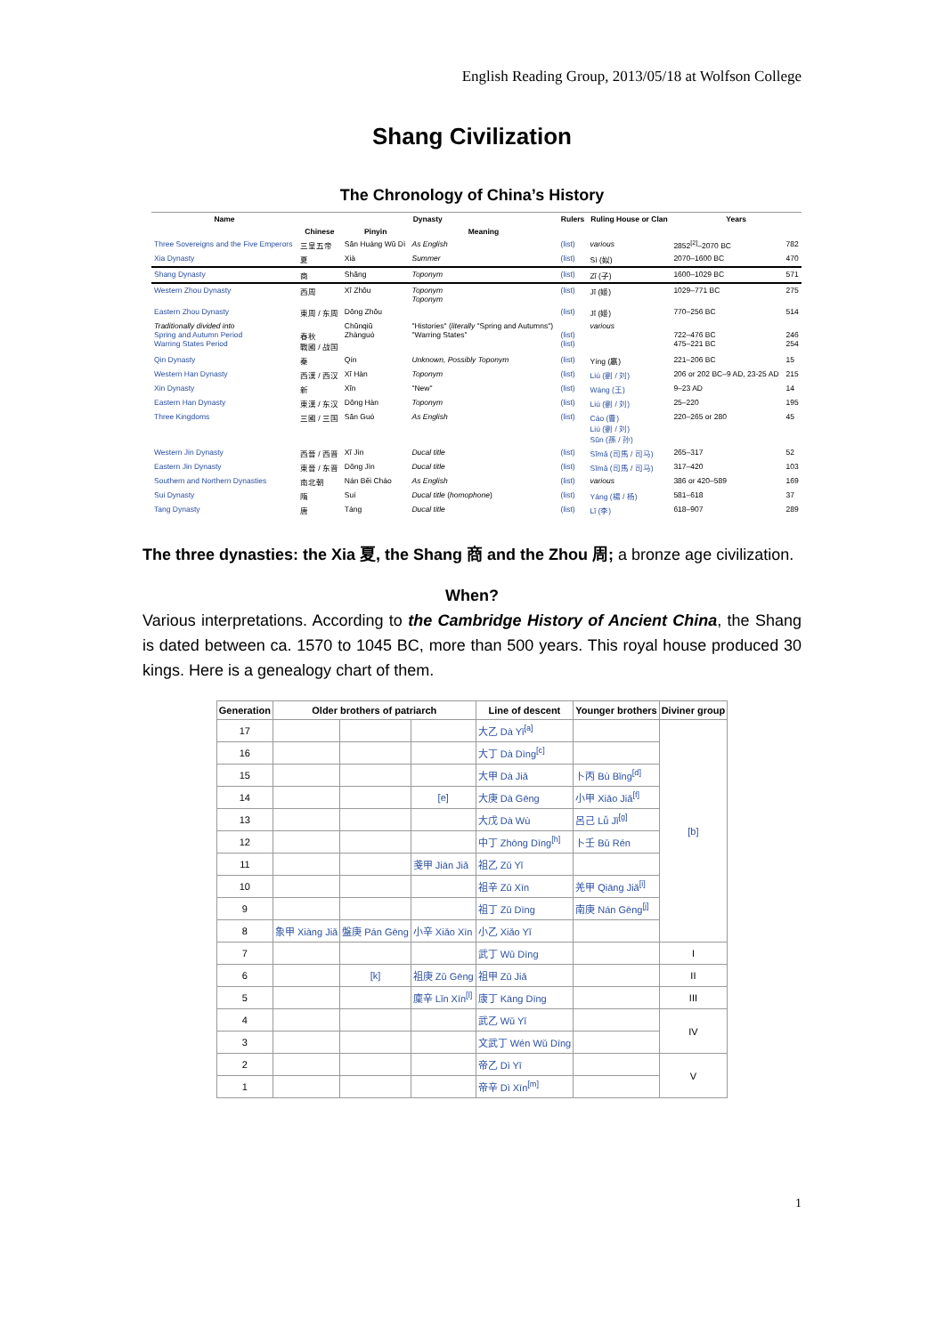English Reading Group, 2013/05/18 at Wolfson College
Shang Civilization
The Chronology of China’s History
| Name | Dynasty | | | Rulers | Ruling House or Clan | Years | |
| --- | --- | --- | --- | --- | --- | --- | --- |
| | Chinese | Pinyin | Meaning | | | | |
| Three Sovereigns and the Five Emperors | 三皇五帝 | Sān Huáng Wǔ Dì | As English | (list) | various | 2852<sup>[2]</sup>–2070 BC | 782 |
| Xia Dynasty | 夏 | Xià | Summer | (list) | Sì (姒) | 2070–1600 BC | 470 |
| Shang Dynasty | 商 | Shāng | Toponym | (list) | Zǐ (子) | 1600–1029 BC | 571 |
| Western Zhou Dynasty | 西周 | Xī Zhōu | Toponym Toponym | (list) | Jī (姬) | 1029–771 BC | 275 |
| Eastern Zhou Dynasty | 東周 / 东周 | Dōng Zhōu | | (list) | Jī (姬) | 770–256 BC | 514 |
| Traditionally divided into Spring and Autumn Period Warring States Period | 春秋 戰國 / 战国 | Chūnqiū Zhànguó | "Histories" ( literally "Spring and Autumns") "Warring States" | (list) (list) | various | 722–476 BC 475–221 BC | 246 254 |
| Qin Dynasty | 秦 | Qín | Unknown, Possibly Toponym | (list) | Yíng (嬴) | 221–206 BC | 15 |
| Western Han Dynasty | 西漢 / 西汉 | Xī Hàn | Toponym | (list) | Liú (劉 / 刘) | 206 or 202 BC–9 AD, 23-25 AD | 215 |
| Xin Dynasty | 新 | Xīn | "New" | (list) | Wáng (王) | 9–23 AD | 14 |
| Eastern Han Dynasty | 東漢 / 东汉 | Dōng Hàn | Toponym | (list) | Liú (劉 / 刘) | 25–220 | 195 |
| Three Kingdoms | 三國 / 三国 | Sān Guó | As English | (list) | Cáo (曹) Liú (劉 / 刘) Sūn (孫 / 孙) | 220–265 or 280 | 45 |
| Western Jin Dynasty | 西晉 / 西晋 | Xī Jìn | Ducal title | (list) | Sīmǎ (司馬 / 司马) | 265–317 | 52 |
| Eastern Jin Dynasty | 東晉 / 东晋 | Dōng Jìn | Ducal title | (list) | Sīmǎ (司馬 / 司马) | 317–420 | 103 |
| Southern and Northern Dynasties | 南北朝 | Nán Běi Cháo | As English | (list) | various | 386 or 420–589 | 169 |
| Sui Dynasty | 隋 | Suí | Ducal title ( homophone ) | (list) | Yáng (楊 / 杨) | 581–618 | 37 |
| Tang Dynasty | 唐 | Táng | Ducal title | (list) | Lǐ (李) | 618–907 | 289 |
The three dynasties: the Xia 夏, the Shang 商 and the Zhou 周; a bronze age civilization.
When?
Various interpretations. According to the Cambridge History of Ancient China, the Shang is dated between ca. 1570 to 1045 BC, more than 500 years. This royal house produced 30 kings. Here is a genealogy chart of them.
| Generation | Older brothers of patriarch | | | Line of descent | Younger brothers | Diviner group |
| --- | --- | --- | --- | --- | --- | --- |
| 17 | | | | 大乙 Dà Yǐ<sup>[a]</sup> | | [b] |
| 16 | | | | 大丁 Dà Dīng<sup>[c]</sup> | | |
| 15 | | | | 大甲 Dà Jiǎ | 卜丙 Bù Bǐng<sup>[d]</sup> | |
| 14 | | | [e] | 大庚 Dà Gēng | 小甲 Xiǎo Jiǎ<sup>[f]</sup> | |
| 13 | | | | 大戊 Dà Wù | 呂己 Lǚ Jǐ<sup>[g]</sup> | |
| 12 | | | | 中丁 Zhōng Dīng<sup>[h]</sup> | 卜壬 Bǔ Rén | |
| 11 | | | 戔甲 Jiān Jiǎ | 祖乙 Zǔ Yǐ | | |
| 10 | | | | 祖辛 Zǔ Xīn | 羌甲 Qiāng Jiǎ<sup>[i]</sup> | |
| 9 | | | | 祖丁 Zǔ Dīng | 南庚 Nán Gēng<sup>[j]</sup> | |
| 8 | 象甲 Xiàng Jiǎ | 盤庚 Pán Gēng | 小辛 Xiǎo Xīn | 小乙 Xiǎo Yǐ | | |
| 7 | | | | 武丁 Wǔ Dīng | | I |
| 6 | | [k] | 祖庚 Zǔ Gēng | 祖甲 Zǔ Jiǎ | | II |
| 5 | | | 廩辛 Lǐn Xīn<sup>[l]</sup> | 康丁 Kāng Dīng | | III |
| 4 | | | | 武乙 Wǔ Yǐ | | IV |
| 3 | | | | 文武丁 Wén Wǔ Dīng | | |
| 2 | | | | 帝乙 Dì Yǐ | | V |
| 1 | | | | 帝辛 Dì Xīn<sup>[m]</sup> | | |
1